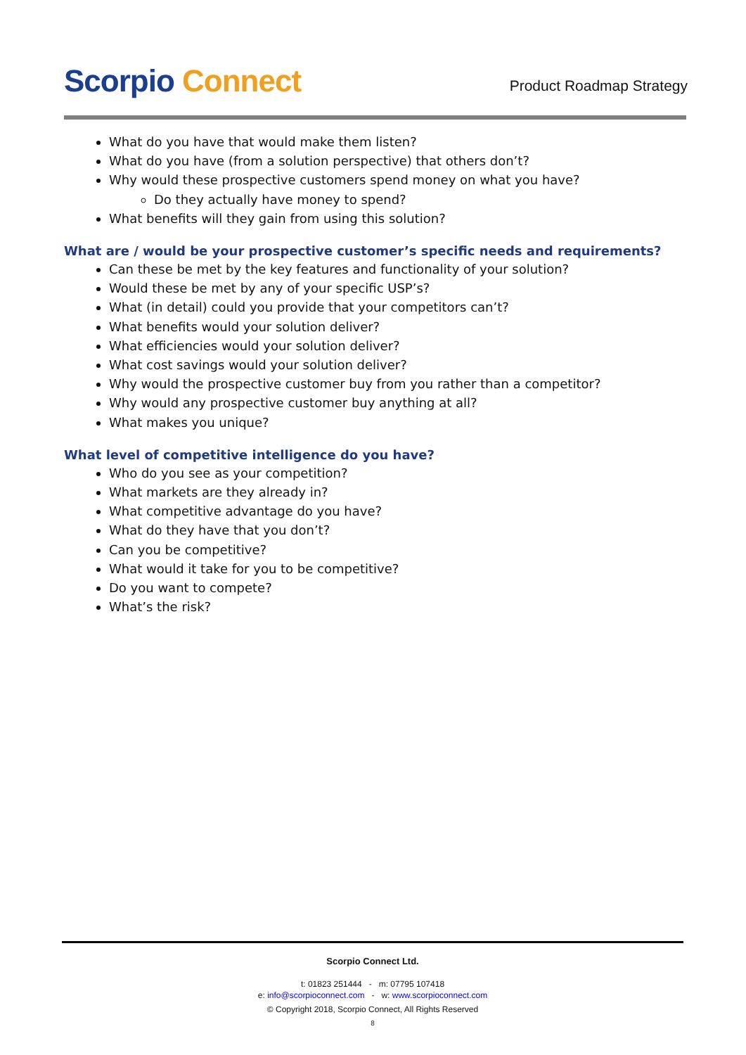Scorpio Connect
Product Roadmap Strategy
What do you have that would make them listen?
What do you have (from a solution perspective) that others don’t?
Why would these prospective customers spend money on what you have?
Do they actually have money to spend?
What benefits will they gain from using this solution?
What are / would be your prospective customer’s specific needs and requirements?
Can these be met by the key features and functionality of your solution?
Would these be met by any of your specific USP’s?
What (in detail) could you provide that your competitors can’t?
What benefits would your solution deliver?
What efficiencies would your solution deliver?
What cost savings would your solution deliver?
Why would the prospective customer buy from you rather than a competitor?
Why would any prospective customer buy anything at all?
What makes you unique?
What level of competitive intelligence do you have?
Who do you see as your competition?
What markets are they already in?
What competitive advantage do you have?
What do they have that you don’t?
Can you be competitive?
What would it take for you to be competitive?
Do you want to compete?
What’s the risk?
Scorpio Connect Ltd.
t: 01823 251444 - m: 07795 107418
e: info@scorpioconnect.com - w: www.scorpioconnect.com
© Copyright 2018, Scorpio Connect, All Rights Reserved
8